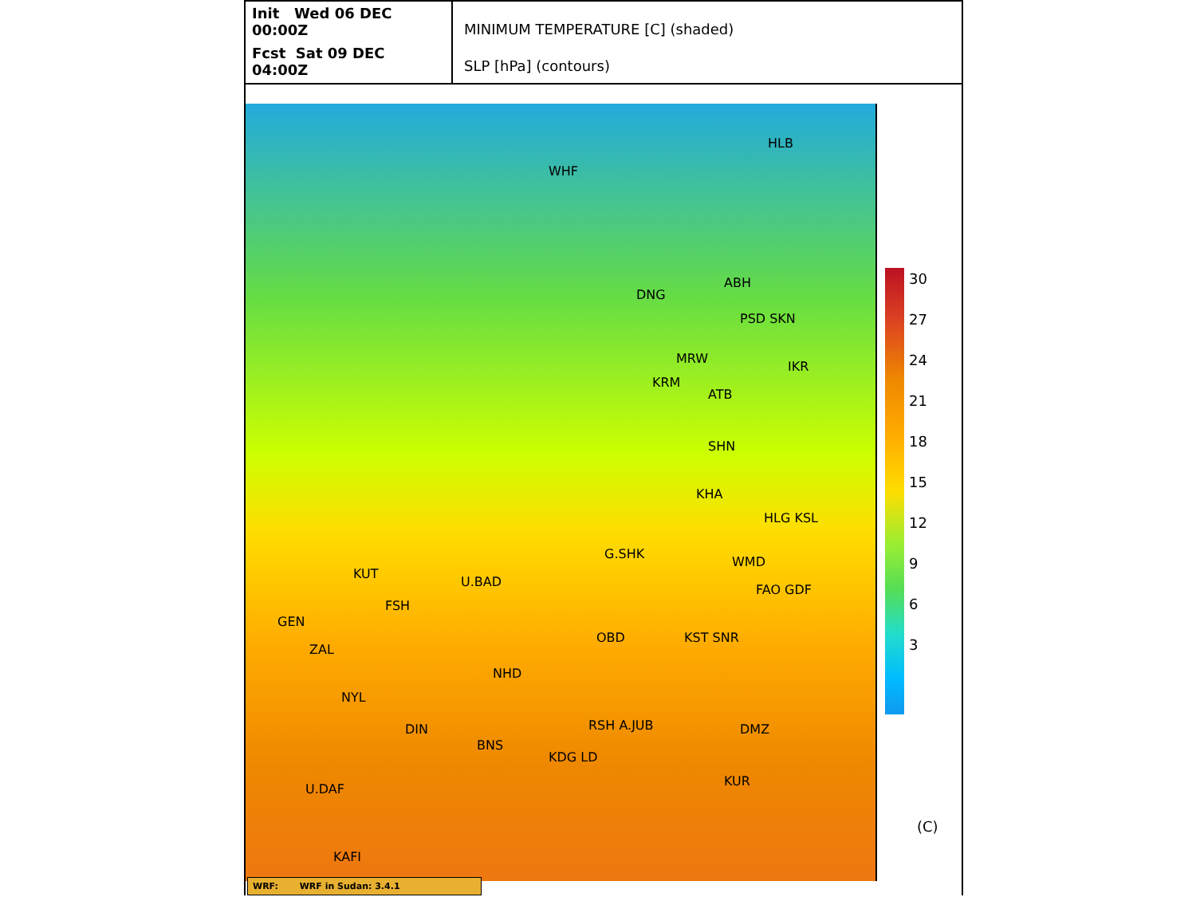Init Wed 06 DEC 00:00Z
Fcst Sat 09 DEC 04:00Z
MINIMUM TEMPERATURE [C] (shaded)
SLP [hPa] (contours)
WHF
HLB
DNG
ABH
PSD SKN
MRW
KRM
ATB
IKR
SHN
KHA
HLG KSL
G.SHK
WMD
FAO GDF
KUT
U.BAD
FSH
GEN
OBD KST SNR
ZAL
NHD
NYL
RSH A.JUB DMZ DIN
BNS
KDG LD
KUR
U.DAF
KAFI
30
27
24
21
18
15
12
9
6
3
(C)
WRF: WRF in Sudan: 3.4.1